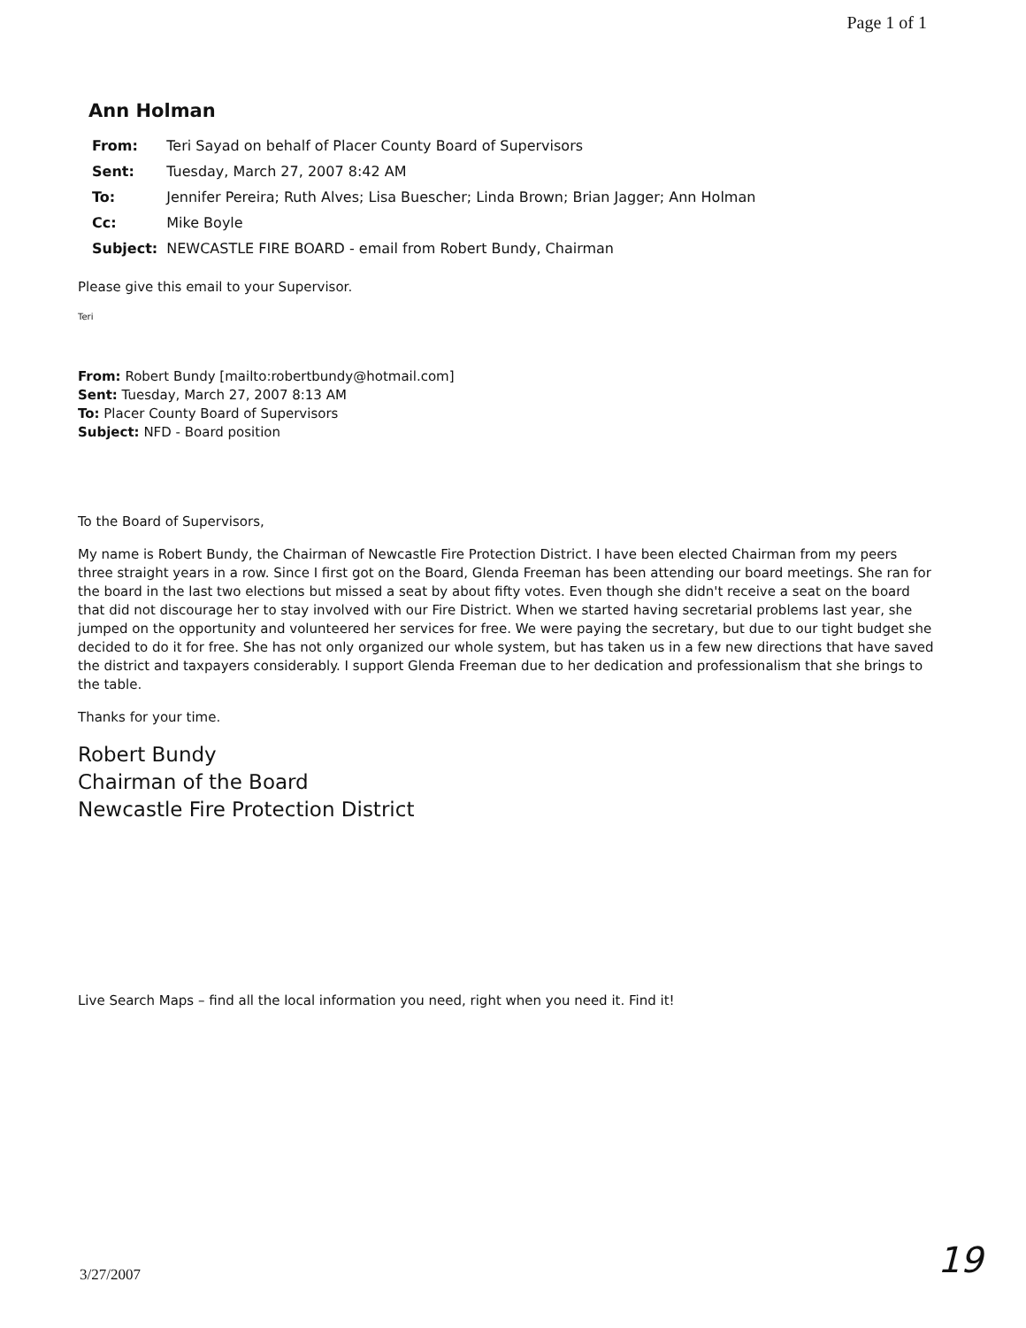Page 1 of 1
Ann Holman
| From: | Teri Sayad on behalf of Placer County Board of Supervisors |
| Sent: | Tuesday, March 27, 2007 8:42 AM |
| To: | Jennifer Pereira; Ruth Alves; Lisa Buescher; Linda Brown; Brian Jagger; Ann Holman |
| Cc: | Mike Boyle |
| Subject: | NEWCASTLE FIRE BOARD - email from Robert Bundy, Chairman |
Please give this email to your Supervisor.
Teri
From: Robert Bundy [mailto:robertbundy@hotmail.com]
Sent: Tuesday, March 27, 2007 8:13 AM
To: Placer County Board of Supervisors
Subject: NFD - Board position
To the Board of Supervisors,
My name is Robert Bundy, the Chairman of Newcastle Fire Protection District. I have been elected Chairman from my peers three straight years in a row. Since I first got on the Board, Glenda Freeman has been attending our board meetings. She ran for the board in the last two elections but missed a seat by about fifty votes. Even though she didn't receive a seat on the board that did not discourage her to stay involved with our Fire District. When we started having secretarial problems last year, she jumped on the opportunity and volunteered her services for free. We were paying the secretary, but due to our tight budget she decided to do it for free. She has not only organized our whole system, but has taken us in a few new directions that have saved the district and taxpayers considerably. I support Glenda Freeman due to her dedication and professionalism that she brings to the table.
Thanks for your time.
Robert Bundy
Chairman of the Board
Newcastle Fire Protection District
Live Search Maps – find all the local information you need, right when you need it. Find it!
3/27/2007 19